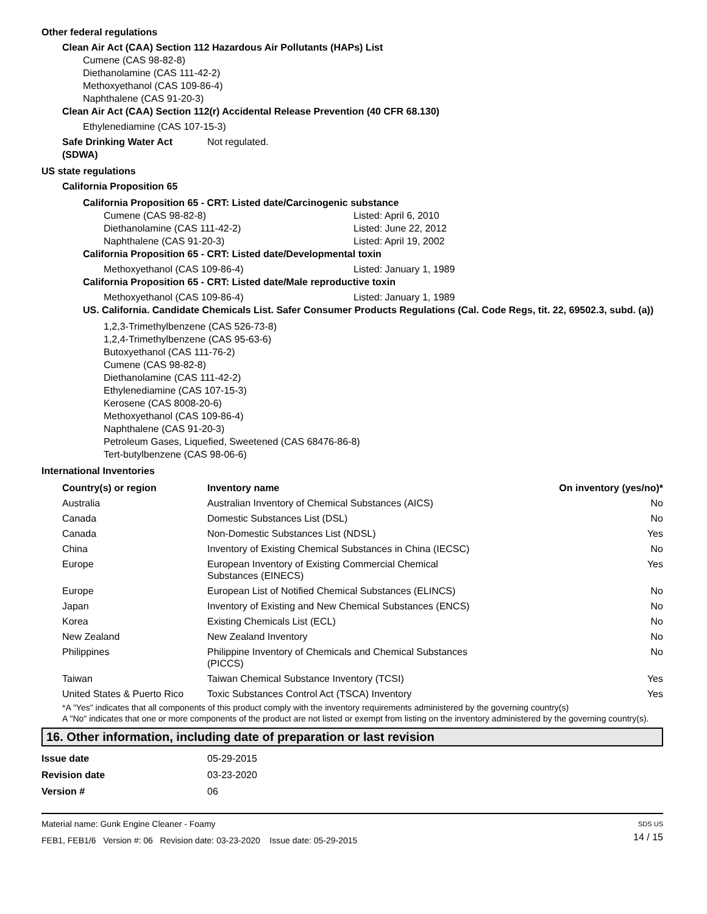Other federal regulations
Clean Air Act (CAA) Section 112 Hazardous Air Pollutants (HAPs) List
Cumene (CAS 98-82-8)
Diethanolamine (CAS 111-42-2)
Methoxyethanol (CAS 109-86-4)
Naphthalene (CAS 91-20-3)
Clean Air Act (CAA) Section 112(r) Accidental Release Prevention (40 CFR 68.130)
Ethylenediamine (CAS 107-15-3)
Safe Drinking Water Act (SDWA)
Not regulated.
US state regulations
California Proposition 65
California Proposition 65 - CRT: Listed date/Carcinogenic substance
Cumene (CAS 98-82-8) Listed: April 6, 2010
Diethanolamine (CAS 111-42-2) Listed: June 22, 2012
Naphthalene (CAS 91-20-3) Listed: April 19, 2002
California Proposition 65 - CRT: Listed date/Developmental toxin
Methoxyethanol (CAS 109-86-4) Listed: January 1, 1989
California Proposition 65 - CRT: Listed date/Male reproductive toxin
Methoxyethanol (CAS 109-86-4) Listed: January 1, 1989
US. California. Candidate Chemicals List. Safer Consumer Products Regulations (Cal. Code Regs, tit. 22, 69502.3, subd. (a))
1,2,3-Trimethylbenzene (CAS 526-73-8)
1,2,4-Trimethylbenzene (CAS 95-63-6)
Butoxyethanol (CAS 111-76-2)
Cumene (CAS 98-82-8)
Diethanolamine (CAS 111-42-2)
Ethylenediamine (CAS 107-15-3)
Kerosene (CAS 8008-20-6)
Methoxyethanol (CAS 109-86-4)
Naphthalene (CAS 91-20-3)
Petroleum Gases, Liquefied, Sweetened (CAS 68476-86-8)
Tert-butylbenzene (CAS 98-06-6)
International Inventories
| Country(s) or region | Inventory name | On inventory (yes/no)* |
| --- | --- | --- |
| Australia | Australian Inventory of Chemical Substances (AICS) | No |
| Canada | Domestic Substances List (DSL) | No |
| Canada | Non-Domestic Substances List (NDSL) | Yes |
| China | Inventory of Existing Chemical Substances in China (IECSC) | No |
| Europe | European Inventory of Existing Commercial Chemical Substances (EINECS) | Yes |
| Europe | European List of Notified Chemical Substances (ELINCS) | No |
| Japan | Inventory of Existing and New Chemical Substances (ENCS) | No |
| Korea | Existing Chemicals List (ECL) | No |
| New Zealand | New Zealand Inventory | No |
| Philippines | Philippine Inventory of Chemicals and Chemical Substances (PICCS) | No |
| Taiwan | Taiwan Chemical Substance Inventory (TCSI) | Yes |
| United States & Puerto Rico | Toxic Substances Control Act (TSCA) Inventory | Yes |
*A "Yes" indicates that all components of this product comply with the inventory requirements administered by the governing country(s)
A "No" indicates that one or more components of the product are not listed or exempt from listing on the inventory administered by the governing country(s).
16. Other information, including date of preparation or last revision
Issue date 05-29-2015
Revision date 03-23-2020
Version # 06
Material name: Gunk Engine Cleaner - Foamy
FEB1, FEB1/6 Version #: 06 Revision date: 03-23-2020 Issue date: 05-29-2015
SDS US
14 / 15